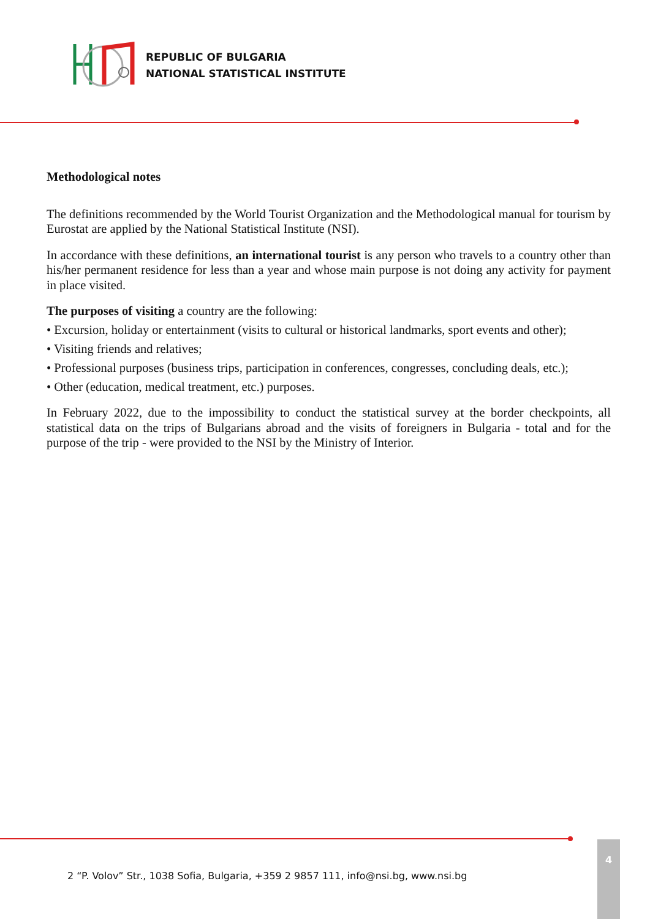REPUBLIC OF BULGARIA
NATIONAL STATISTICAL INSTITUTE
Methodological notes
The definitions recommended by the World Tourist Organization and the Methodological manual for tourism by Eurostat are applied by the National Statistical Institute (NSI).
In accordance with these definitions, an international tourist is any person who travels to a country other than his/her permanent residence for less than a year and whose main purpose is not doing any activity for payment in place visited.
The purposes of visiting a country are the following:
• Excursion, holiday or entertainment (visits to cultural or historical landmarks, sport events and other);
• Visiting friends and relatives;
• Professional purposes (business trips, participation in conferences, congresses, concluding deals, etc.);
• Other (education, medical treatment, etc.) purposes.
In February 2022, due to the impossibility to conduct the statistical survey at the border checkpoints, all statistical data on the trips of Bulgarians abroad and the visits of foreigners in Bulgaria - total and for the purpose of the trip - were provided to the NSI by the Ministry of Interior.
2 “P. Volov” Str., 1038 Sofia, Bulgaria, +359 2 9857 111, info@nsi.bg, www.nsi.bg
4